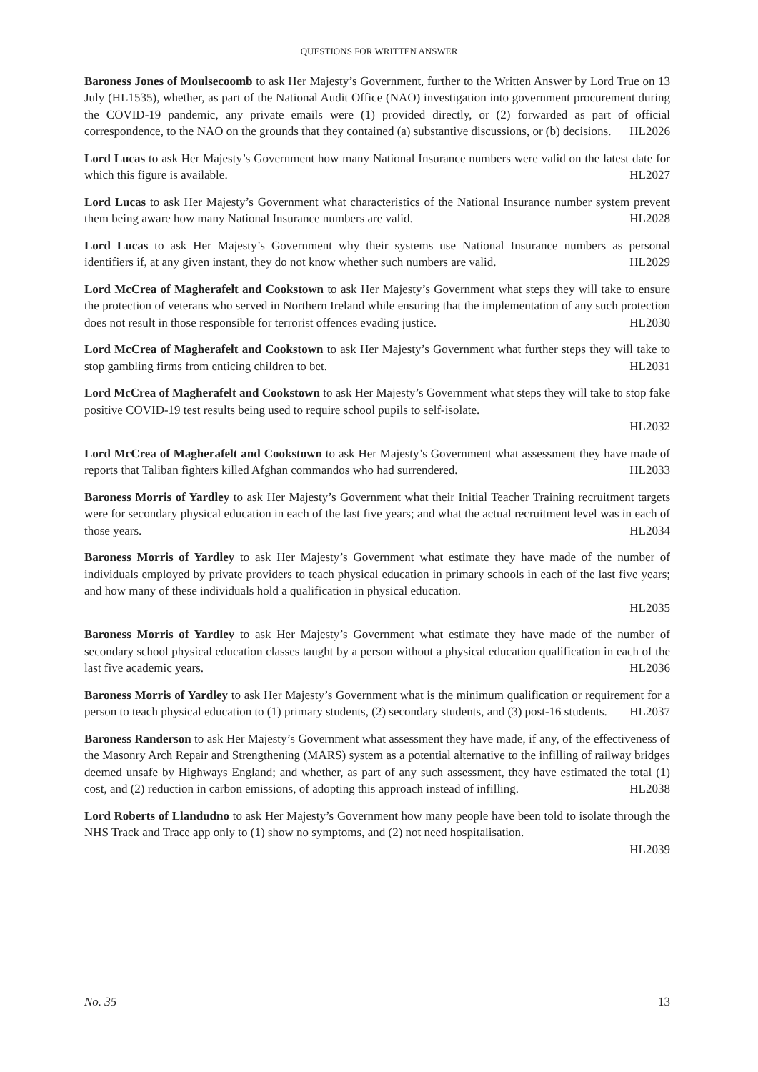QUESTIONS FOR WRITTEN ANSWER
Baroness Jones of Moulsecoomb to ask Her Majesty’s Government, further to the Written Answer by Lord True on 13 July (HL1535), whether, as part of the National Audit Office (NAO) investigation into government procurement during the COVID-19 pandemic, any private emails were (1) provided directly, or (2) forwarded as part of official correspondence, to the NAO on the grounds that they contained (a) substantive discussions, or (b) decisions. HL2026
Lord Lucas to ask Her Majesty’s Government how many National Insurance numbers were valid on the latest date for which this figure is available. HL2027
Lord Lucas to ask Her Majesty’s Government what characteristics of the National Insurance number system prevent them being aware how many National Insurance numbers are valid. HL2028
Lord Lucas to ask Her Majesty’s Government why their systems use National Insurance numbers as personal identifiers if, at any given instant, they do not know whether such numbers are valid. HL2029
Lord McCrea of Magherafelt and Cookstown to ask Her Majesty’s Government what steps they will take to ensure the protection of veterans who served in Northern Ireland while ensuring that the implementation of any such protection does not result in those responsible for terrorist offences evading justice. HL2030
Lord McCrea of Magherafelt and Cookstown to ask Her Majesty’s Government what further steps they will take to stop gambling firms from enticing children to bet. HL2031
Lord McCrea of Magherafelt and Cookstown to ask Her Majesty’s Government what steps they will take to stop fake positive COVID-19 test results being used to require school pupils to self-isolate.
HL2032
Lord McCrea of Magherafelt and Cookstown to ask Her Majesty’s Government what assessment they have made of reports that Taliban fighters killed Afghan commandos who had surrendered. HL2033
Baroness Morris of Yardley to ask Her Majesty’s Government what their Initial Teacher Training recruitment targets were for secondary physical education in each of the last five years; and what the actual recruitment level was in each of those years. HL2034
Baroness Morris of Yardley to ask Her Majesty’s Government what estimate they have made of the number of individuals employed by private providers to teach physical education in primary schools in each of the last five years; and how many of these individuals hold a qualification in physical education.
HL2035
Baroness Morris of Yardley to ask Her Majesty’s Government what estimate they have made of the number of secondary school physical education classes taught by a person without a physical education qualification in each of the last five academic years. HL2036
Baroness Morris of Yardley to ask Her Majesty’s Government what is the minimum qualification or requirement for a person to teach physical education to (1) primary students, (2) secondary students, and (3) post-16 students. HL2037
Baroness Randerson to ask Her Majesty’s Government what assessment they have made, if any, of the effectiveness of the Masonry Arch Repair and Strengthening (MARS) system as a potential alternative to the infilling of railway bridges deemed unsafe by Highways England; and whether, as part of any such assessment, they have estimated the total (1) cost, and (2) reduction in carbon emissions, of adopting this approach instead of infilling. HL2038
Lord Roberts of Llandudno to ask Her Majesty’s Government how many people have been told to isolate through the NHS Track and Trace app only to (1) show no symptoms, and (2) not need hospitalisation.
HL2039
No. 35 13